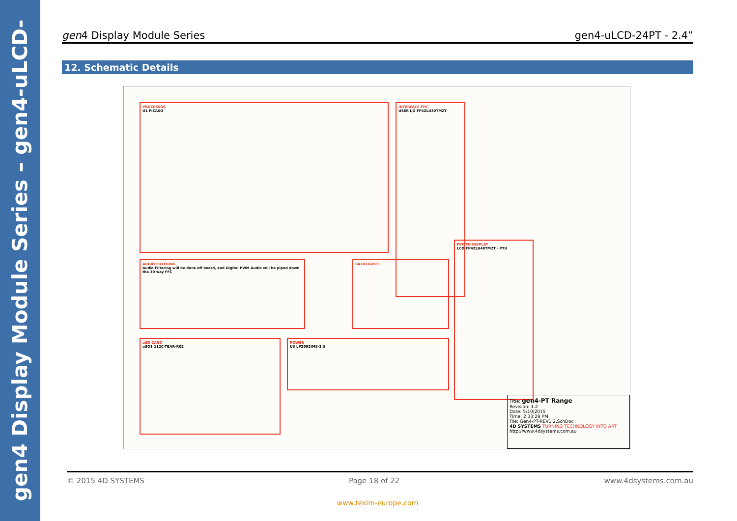gen4 Display Module Series – gen4-uLCD-24PT
gen4 Display Module Series gen4-uLCD-24PT - 2.4”
12. Schematic Details
PROCESSOR
U1 PICASO
INTERFACE FPC
USER I/O FP4ZLU30TM2T
AUDIO FILTERING
Audio Filtering will be done off board, and Digital PWM Audio will be piped down the 30 way FFC
BACKLIGHTS
FPC TO DISPLAY
LCD FP4ZLU40TM2T - PTU
uSD CARD
uSD1 112C-TBAR-R02
POWER
U3 LP2992IM5-3.3
Title: gen4-PT Range
Revision: 1.2
Date: 5/10/2015
Time: 2:33:29 PM
File: Gen4-PT-REV1.2.SchDoc
4D SYSTEMS TURNING TECHNOLOGY INTO ART
http://www.4dsystems.com.au
© 2015 4D SYSTEMS Page 18 of 22 www.4dsystems.com.au
www.texim-europe.com